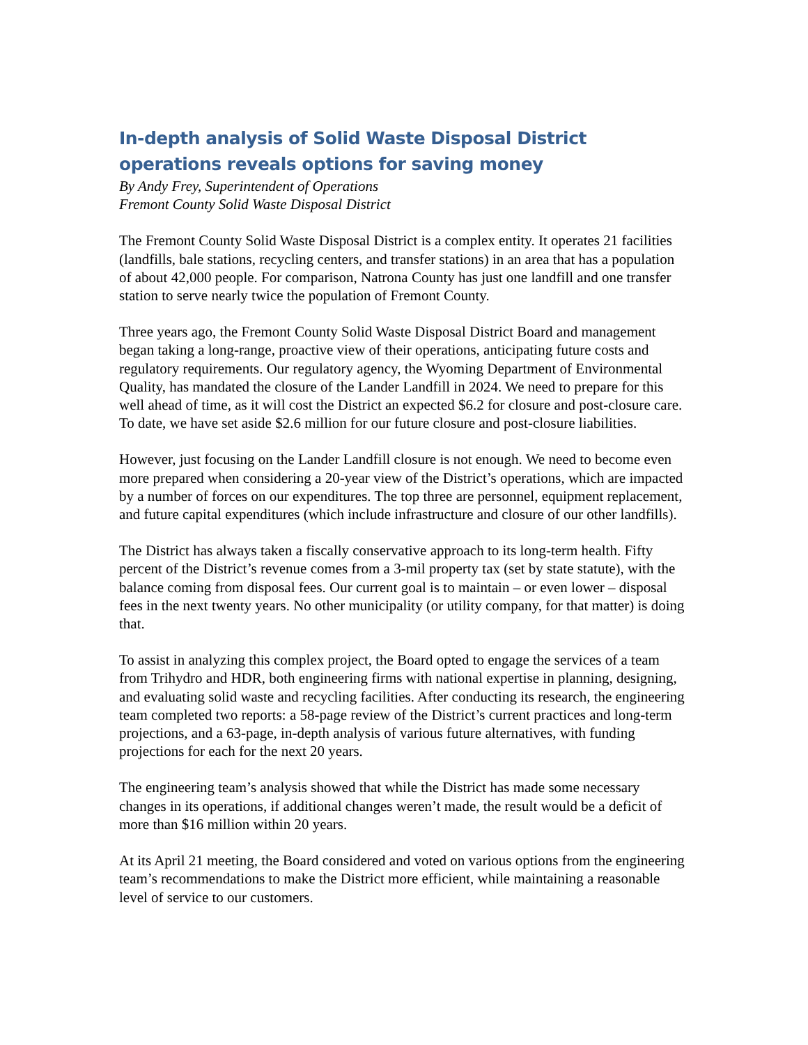In-depth analysis of Solid Waste Disposal District operations reveals options for saving money
By Andy Frey, Superintendent of Operations
Fremont County Solid Waste Disposal District
The Fremont County Solid Waste Disposal District is a complex entity. It operates 21 facilities (landfills, bale stations, recycling centers, and transfer stations) in an area that has a population of about 42,000 people. For comparison, Natrona County has just one landfill and one transfer station to serve nearly twice the population of Fremont County.
Three years ago, the Fremont County Solid Waste Disposal District Board and management began taking a long-range, proactive view of their operations, anticipating future costs and regulatory requirements. Our regulatory agency, the Wyoming Department of Environmental Quality, has mandated the closure of the Lander Landfill in 2024. We need to prepare for this well ahead of time, as it will cost the District an expected $6.2 for closure and post-closure care. To date, we have set aside $2.6 million for our future closure and post-closure liabilities.
However, just focusing on the Lander Landfill closure is not enough. We need to become even more prepared when considering a 20-year view of the District’s operations, which are impacted by a number of forces on our expenditures. The top three are personnel, equipment replacement, and future capital expenditures (which include infrastructure and closure of our other landfills).
The District has always taken a fiscally conservative approach to its long-term health. Fifty percent of the District’s revenue comes from a 3-mil property tax (set by state statute), with the balance coming from disposal fees. Our current goal is to maintain – or even lower – disposal fees in the next twenty years. No other municipality (or utility company, for that matter) is doing that.
To assist in analyzing this complex project, the Board opted to engage the services of a team from Trihydro and HDR, both engineering firms with national expertise in planning, designing, and evaluating solid waste and recycling facilities. After conducting its research, the engineering team completed two reports: a 58-page review of the District’s current practices and long-term projections, and a 63-page, in-depth analysis of various future alternatives, with funding projections for each for the next 20 years.
The engineering team’s analysis showed that while the District has made some necessary changes in its operations, if additional changes weren’t made, the result would be a deficit of more than $16 million within 20 years.
At its April 21 meeting, the Board considered and voted on various options from the engineering team’s recommendations to make the District more efficient, while maintaining a reasonable level of service to our customers.